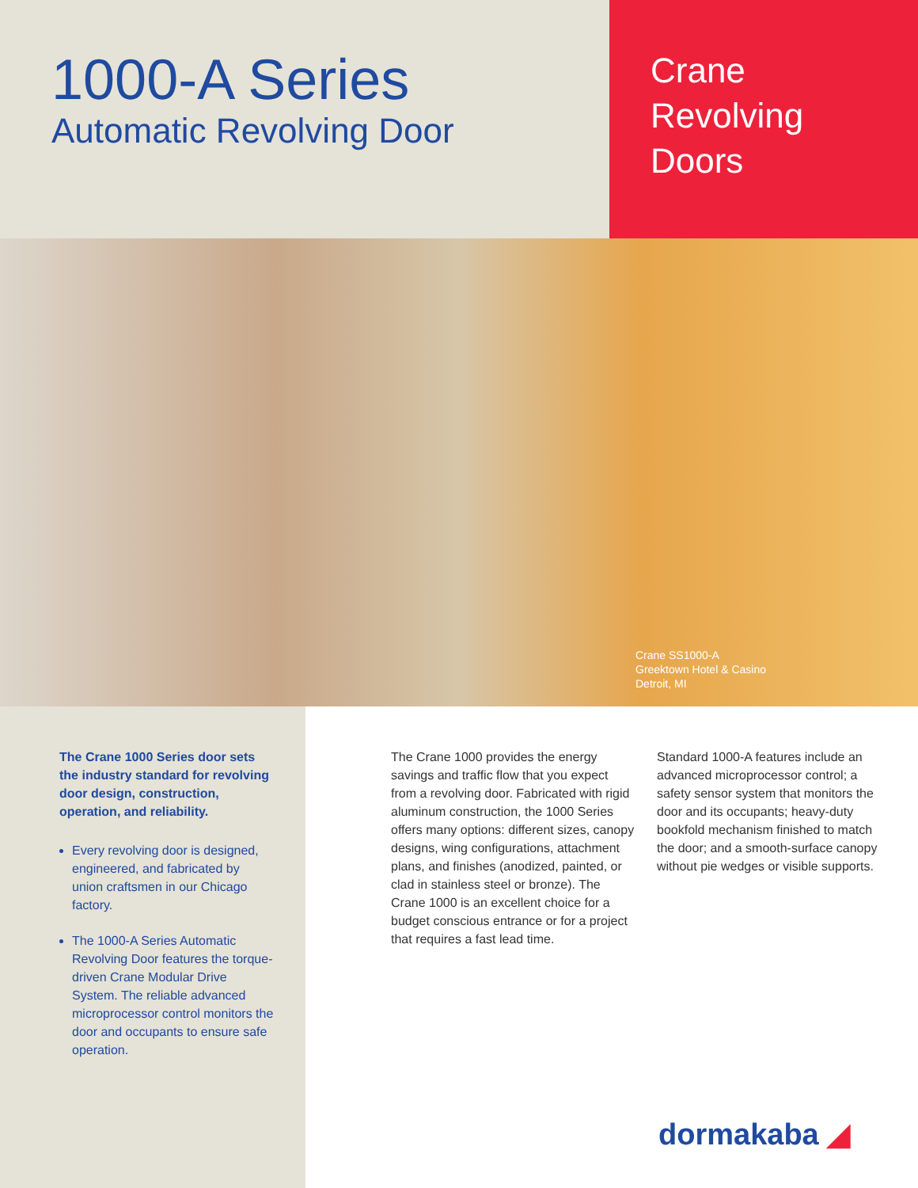1000-A Series
Automatic Revolving Door
Crane
Revolving
Doors
Crane SS1000-A
Greektown Hotel & Casino
Detroit, MI
The Crane 1000 Series door sets the industry standard for revolving door design, construction, operation, and reliability.
Every revolving door is designed, engineered, and fabricated by union craftsmen in our Chicago factory.
The 1000-A Series Automatic Revolving Door features the torque-driven Crane Modular Drive System. The reliable advanced microprocessor control monitors the door and occupants to ensure safe operation.
The Crane 1000 provides the energy savings and traffic flow that you expect from a revolving door. Fabricated with rigid aluminum construction, the 1000 Series offers many options: different sizes, canopy designs, wing configurations, attachment plans, and finishes (anodized, painted, or clad in stainless steel or bronze). The Crane 1000 is an excellent choice for a budget conscious entrance or for a project that requires a fast lead time.
Standard 1000-A features include an advanced microprocessor control; a safety sensor system that monitors the door and its occupants; heavy-duty bookfold mechanism finished to match the door; and a smooth-surface canopy without pie wedges or visible supports.
dormakaba ◢